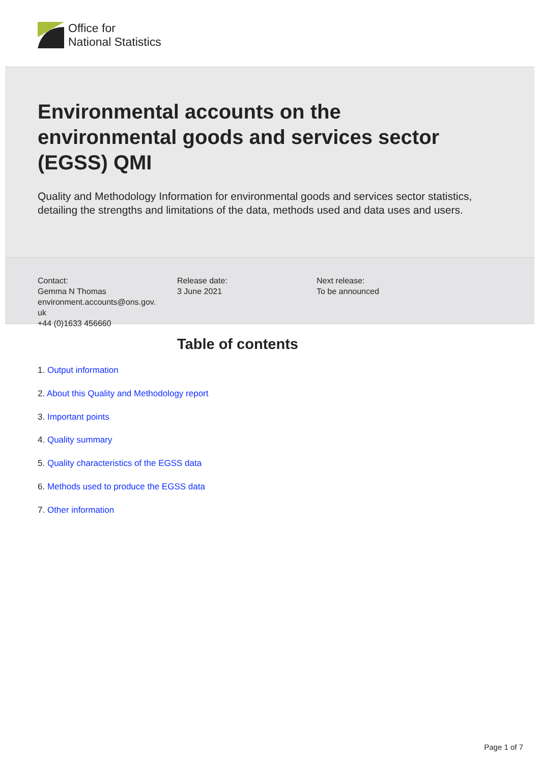Office for
National Statistics
Environmental accounts on the environmental goods and services sector (EGSS) QMI
Quality and Methodology Information for environmental goods and services sector statistics, detailing the strengths and limitations of the data, methods used and data uses and users.
Contact:
Gemma N Thomas
environment.accounts@ons.gov.
uk
+44 (0)1633 456660
Release date:
3 June 2021
Next release:
To be announced
Table of contents
1. Output information
2. About this Quality and Methodology report
3. Important points
4. Quality summary
5. Quality characteristics of the EGSS data
6. Methods used to produce the EGSS data
7. Other information
Page 1 of 7